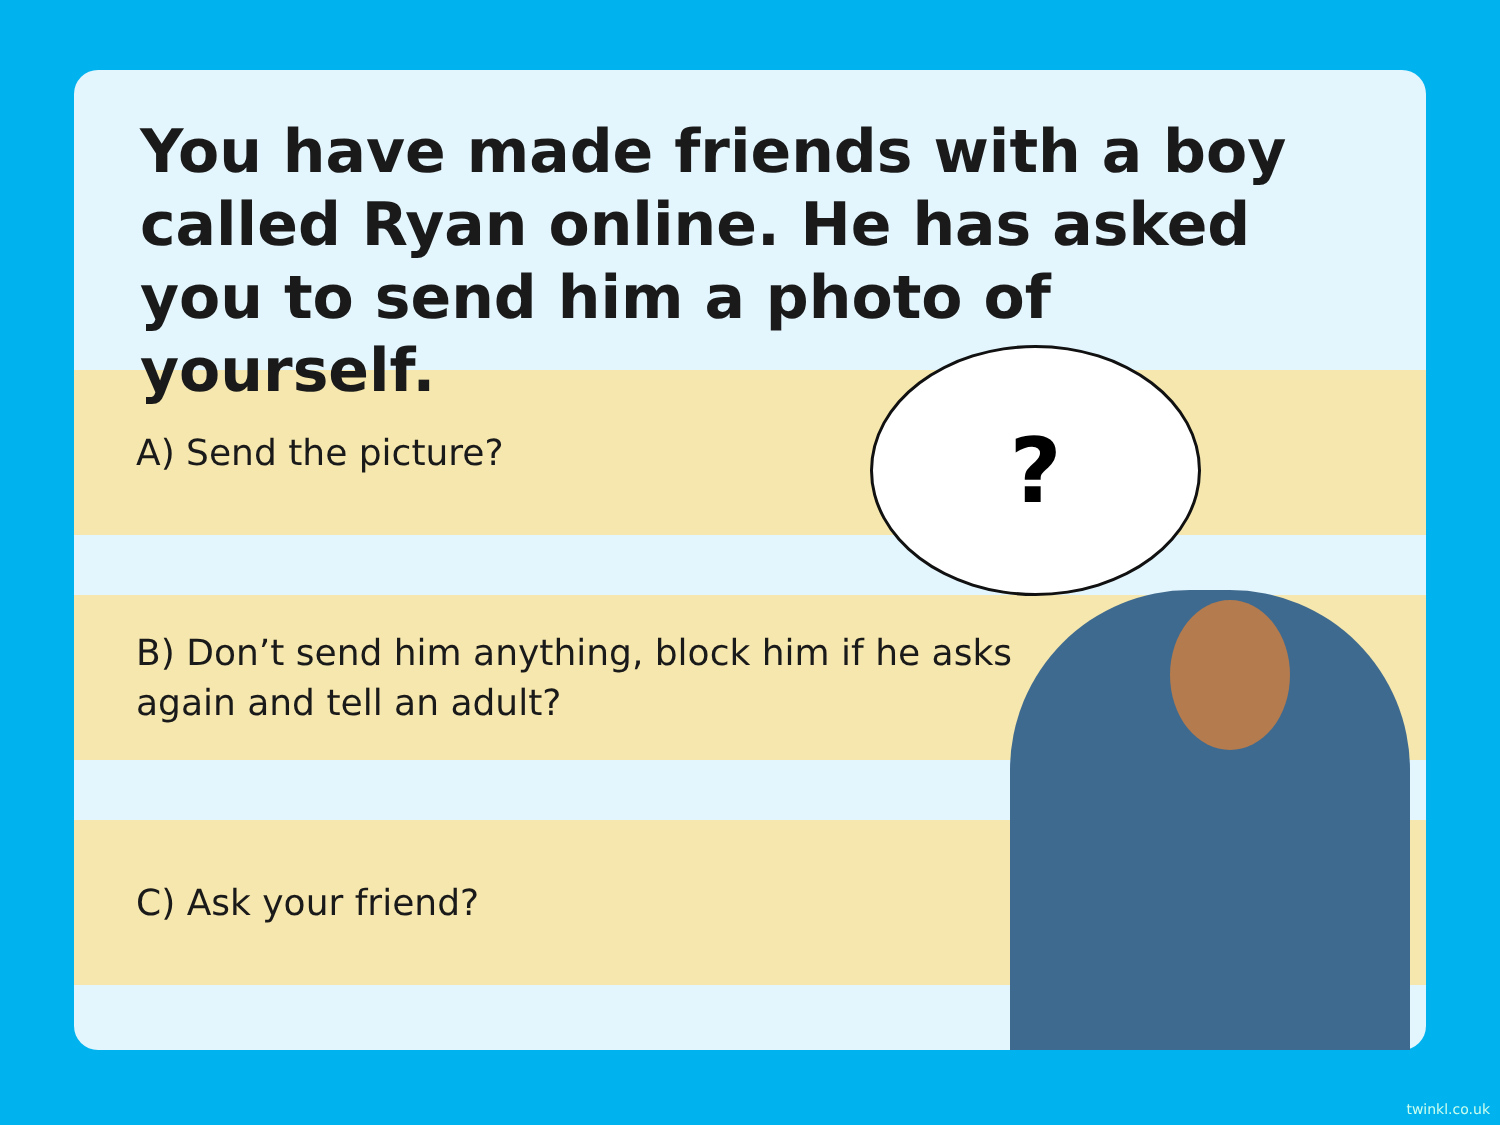You have made friends with a boy called Ryan online. He has asked you to send him a photo of yourself.
A) Send the picture?
B) Don’t send him anything, block him if he asks again and tell an adult?
C) Ask your friend?
?
twinkl.co.uk